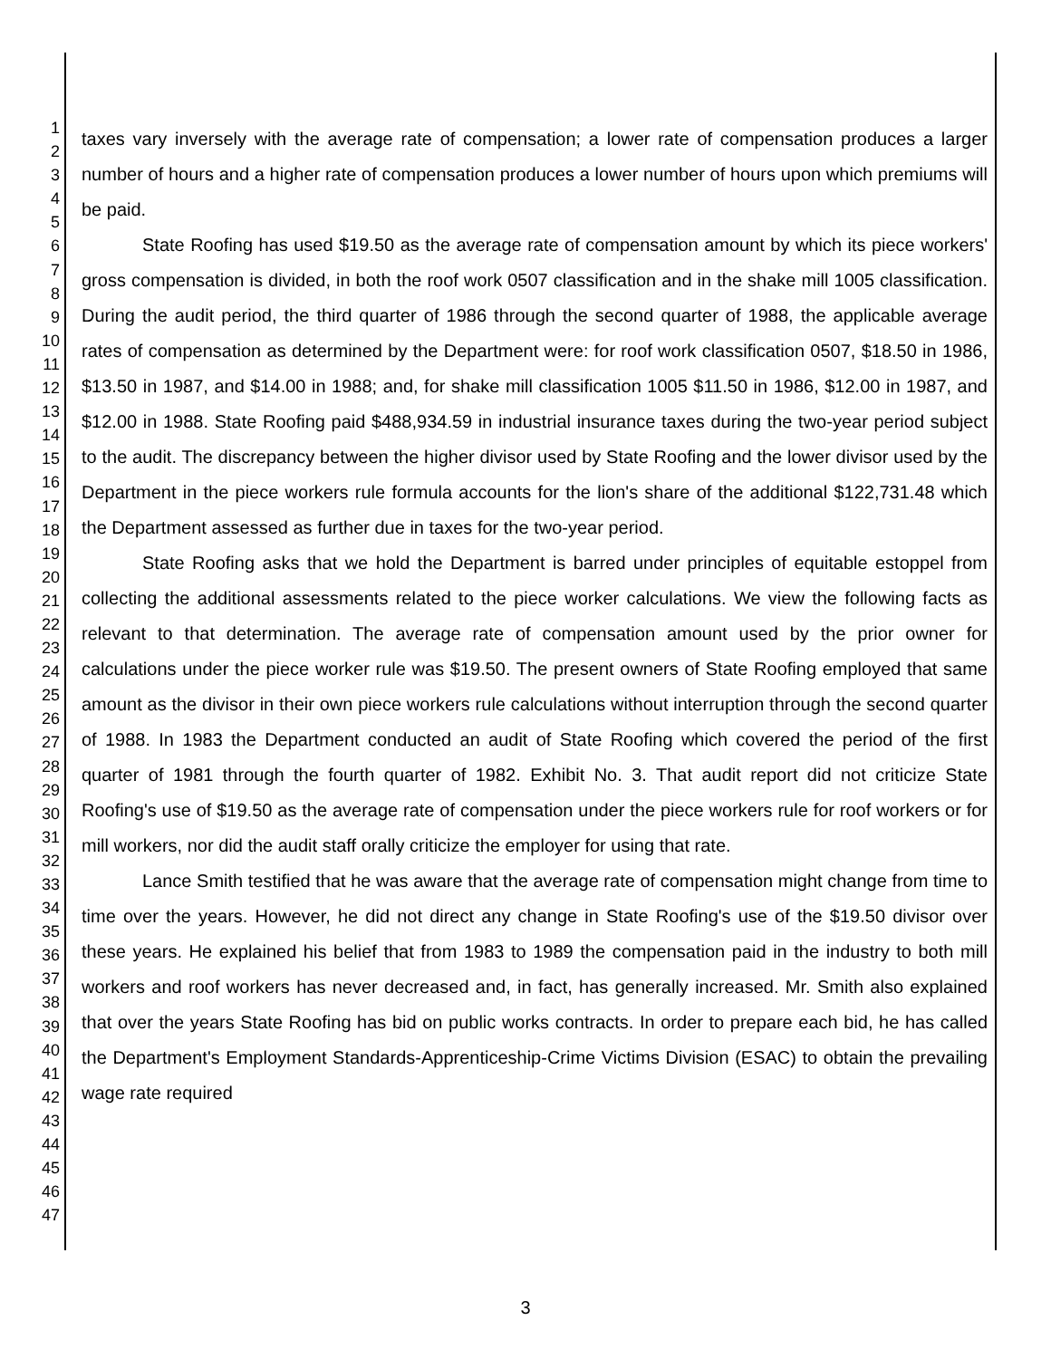1
2
3
4
5
6
7
8
9
10
11
12
13
14
15
16
17
18
19
20
21
22
23
24
25
26
27
28
29
30
31
32
33
34
35
36
37
38
39
40
41
42
43
44
45
46
47
taxes vary inversely with the average rate of compensation; a lower rate of compensation produces a larger number of hours and a higher rate of compensation produces a lower number of hours upon which premiums will be paid.
State Roofing has used $19.50 as the average rate of compensation amount by which its piece workers' gross compensation is divided, in both the roof work 0507 classification and in the shake mill 1005 classification. During the audit period, the third quarter of 1986 through the second quarter of 1988, the applicable average rates of compensation as determined by the Department were: for roof work classification 0507, $18.50 in 1986, $13.50 in 1987, and $14.00 in 1988; and, for shake mill classification 1005 $11.50 in 1986, $12.00 in 1987, and $12.00 in 1988. State Roofing paid $488,934.59 in industrial insurance taxes during the two-year period subject to the audit. The discrepancy between the higher divisor used by State Roofing and the lower divisor used by the Department in the piece workers rule formula accounts for the lion's share of the additional $122,731.48 which the Department assessed as further due in taxes for the two-year period.
State Roofing asks that we hold the Department is barred under principles of equitable estoppel from collecting the additional assessments related to the piece worker calculations. We view the following facts as relevant to that determination. The average rate of compensation amount used by the prior owner for calculations under the piece worker rule was $19.50. The present owners of State Roofing employed that same amount as the divisor in their own piece workers rule calculations without interruption through the second quarter of 1988. In 1983 the Department conducted an audit of State Roofing which covered the period of the first quarter of 1981 through the fourth quarter of 1982. Exhibit No. 3. That audit report did not criticize State Roofing's use of $19.50 as the average rate of compensation under the piece workers rule for roof workers or for mill workers, nor did the audit staff orally criticize the employer for using that rate.
Lance Smith testified that he was aware that the average rate of compensation might change from time to time over the years. However, he did not direct any change in State Roofing's use of the $19.50 divisor over these years. He explained his belief that from 1983 to 1989 the compensation paid in the industry to both mill workers and roof workers has never decreased and, in fact, has generally increased. Mr. Smith also explained that over the years State Roofing has bid on public works contracts. In order to prepare each bid, he has called the Department's Employment Standards-Apprenticeship-Crime Victims Division (ESAC) to obtain the prevailing wage rate required
3